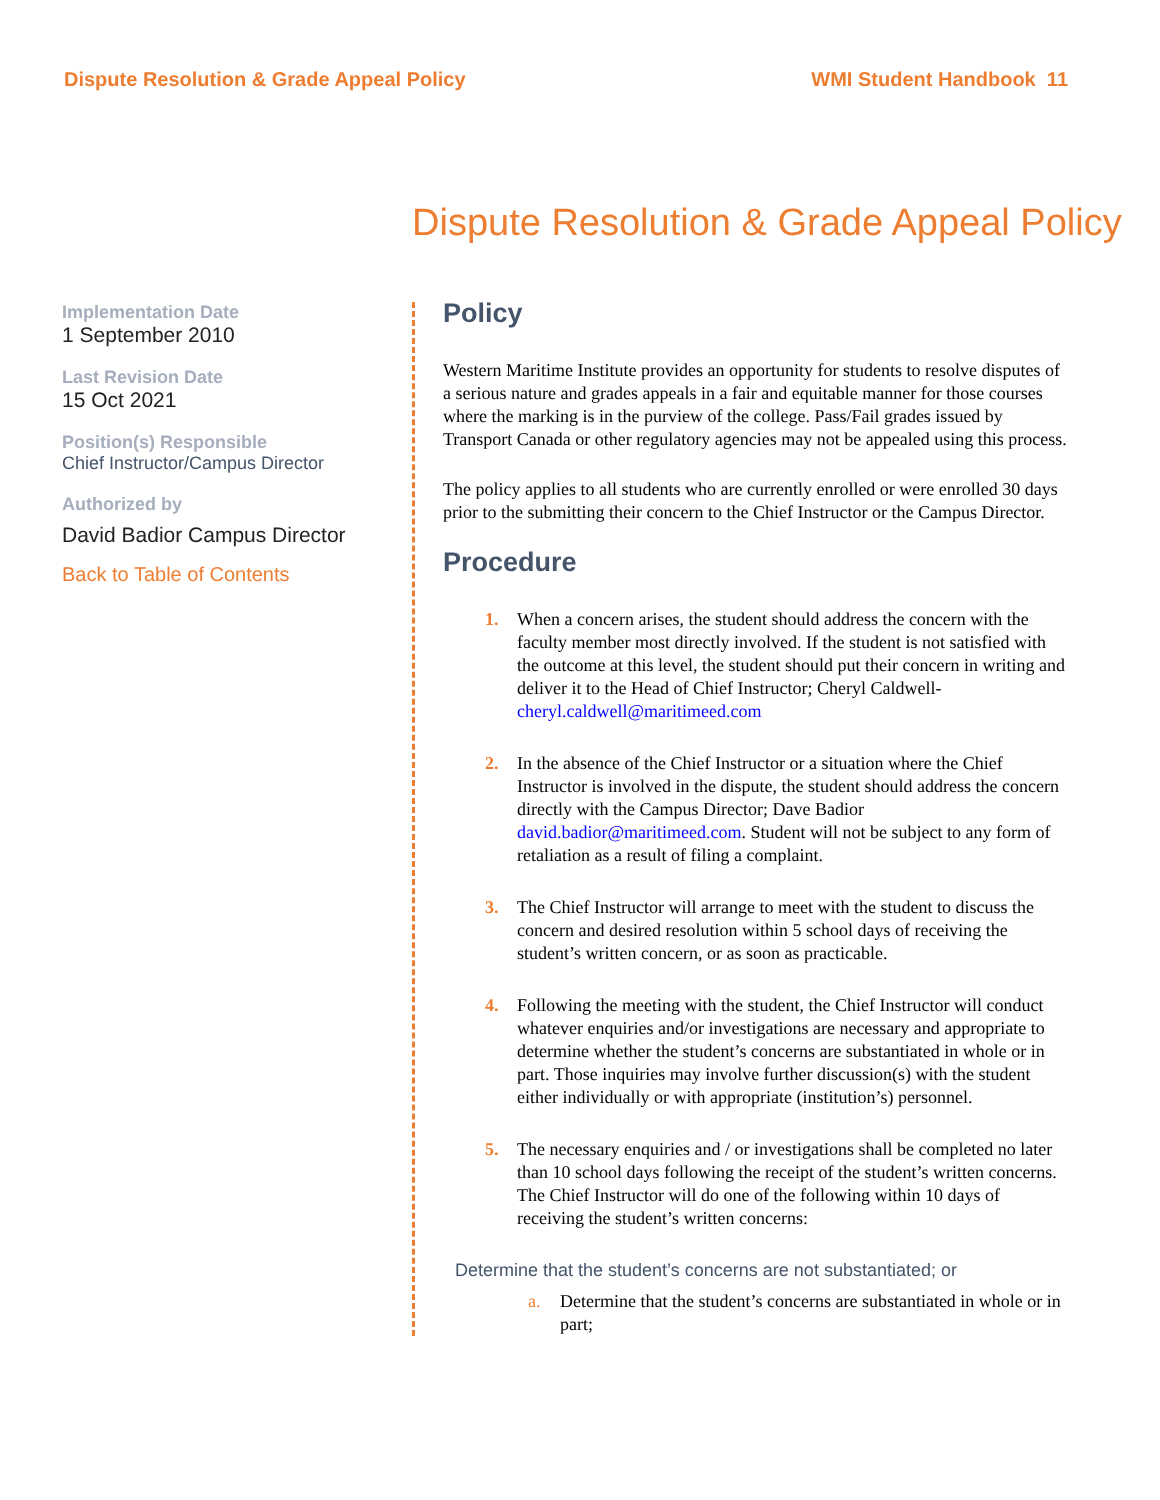Dispute Resolution & Grade Appeal Policy WMI Student Handbook 11
Dispute Resolution & Grade Appeal Policy
Implementation Date
1 September 2010
Last Revision Date
15 Oct 2021
Position(s) Responsible
Chief Instructor/Campus Director
Authorized by
David Badior Campus Director
Back to Table of Contents
Policy
Western Maritime Institute provides an opportunity for students to resolve disputes of a serious nature and grades appeals in a fair and equitable manner for those courses where the marking is in the purview of the college. Pass/Fail grades issued by Transport Canada or other regulatory agencies may not be appealed using this process.
The policy applies to all students who are currently enrolled or were enrolled 30 days prior to the submitting their concern to the Chief Instructor or the Campus Director.
Procedure
1. When a concern arises, the student should address the concern with the faculty member most directly involved. If the student is not satisfied with the outcome at this level, the student should put their concern in writing and deliver it to the Head of Chief Instructor; Cheryl Caldwell- cheryl.caldwell@maritimeed.com
2. In the absence of the Chief Instructor or a situation where the Chief Instructor is involved in the dispute, the student should address the concern directly with the Campus Director; Dave Badior david.badior@maritimeed.com. Student will not be subject to any form of retaliation as a result of filing a complaint.
3. The Chief Instructor will arrange to meet with the student to discuss the concern and desired resolution within 5 school days of receiving the student’s written concern, or as soon as practicable.
4. Following the meeting with the student, the Chief Instructor will conduct whatever enquiries and/or investigations are necessary and appropriate to determine whether the student’s concerns are substantiated in whole or in part. Those inquiries may involve further discussion(s) with the student either individually or with appropriate (institution’s) personnel.
5. The necessary enquiries and / or investigations shall be completed no later than 10 school days following the receipt of the student’s written concerns. The Chief Instructor will do one of the following within 10 days of receiving the student’s written concerns:
Determine that the student’s concerns are not substantiated; or
a. Determine that the student’s concerns are substantiated in whole or in part;